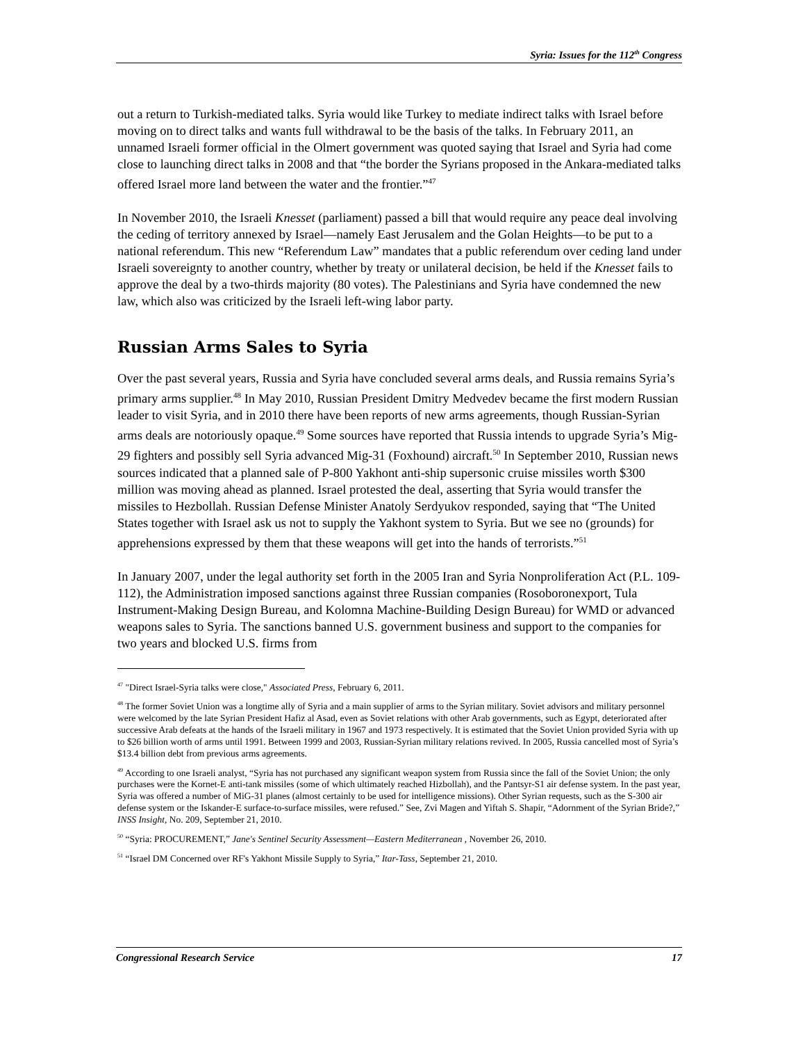Syria: Issues for the 112<sup>th</sup> Congress
out a return to Turkish-mediated talks. Syria would like Turkey to mediate indirect talks with Israel before moving on to direct talks and wants full withdrawal to be the basis of the talks. In February 2011, an unnamed Israeli former official in the Olmert government was quoted saying that Israel and Syria had come close to launching direct talks in 2008 and that “the border the Syrians proposed in the Ankara-mediated talks offered Israel more land between the water and the frontier.”<sup>47</sup>
In November 2010, the Israeli Knesset (parliament) passed a bill that would require any peace deal involving the ceding of territory annexed by Israel—namely East Jerusalem and the Golan Heights—to be put to a national referendum. This new “Referendum Law” mandates that a public referendum over ceding land under Israeli sovereignty to another country, whether by treaty or unilateral decision, be held if the Knesset fails to approve the deal by a two-thirds majority (80 votes). The Palestinians and Syria have condemned the new law, which also was criticized by the Israeli left-wing labor party.
Russian Arms Sales to Syria
Over the past several years, Russia and Syria have concluded several arms deals, and Russia remains Syria’s primary arms supplier.<sup>48</sup> In May 2010, Russian President Dmitry Medvedev became the first modern Russian leader to visit Syria, and in 2010 there have been reports of new arms agreements, though Russian-Syrian arms deals are notoriously opaque.<sup>49</sup> Some sources have reported that Russia intends to upgrade Syria’s Mig-29 fighters and possibly sell Syria advanced Mig-31 (Foxhound) aircraft.<sup>50</sup> In September 2010, Russian news sources indicated that a planned sale of P-800 Yakhont anti-ship supersonic cruise missiles worth $300 million was moving ahead as planned. Israel protested the deal, asserting that Syria would transfer the missiles to Hezbollah. Russian Defense Minister Anatoly Serdyukov responded, saying that “The United States together with Israel ask us not to supply the Yakhont system to Syria. But we see no (grounds) for apprehensions expressed by them that these weapons will get into the hands of terrorists.”<sup>51</sup>
In January 2007, under the legal authority set forth in the 2005 Iran and Syria Nonproliferation Act (P.L. 109-112), the Administration imposed sanctions against three Russian companies (Rosoboronexport, Tula Instrument-Making Design Bureau, and Kolomna Machine-Building Design Bureau) for WMD or advanced weapons sales to Syria. The sanctions banned U.S. government business and support to the companies for two years and blocked U.S. firms from
<sup>47</sup> "Direct Israel-Syria talks were close," Associated Press, February 6, 2011.
<sup>48</sup> The former Soviet Union was a longtime ally of Syria and a main supplier of arms to the Syrian military. Soviet advisors and military personnel were welcomed by the late Syrian President Hafiz al Asad, even as Soviet relations with other Arab governments, such as Egypt, deteriorated after successive Arab defeats at the hands of the Israeli military in 1967 and 1973 respectively. It is estimated that the Soviet Union provided Syria with up to $26 billion worth of arms until 1991. Between 1999 and 2003, Russian-Syrian military relations revived. In 2005, Russia cancelled most of Syria’s $13.4 billion debt from previous arms agreements.
<sup>49</sup> According to one Israeli analyst, “Syria has not purchased any significant weapon system from Russia since the fall of the Soviet Union; the only purchases were the Kornet-E anti-tank missiles (some of which ultimately reached Hizbollah), and the Pantsyr-S1 air defense system. In the past year, Syria was offered a number of MiG-31 planes (almost certainly to be used for intelligence missions). Other Syrian requests, such as the S-300 air defense system or the Iskander-E surface-to-surface missiles, were refused.” See, Zvi Magen and Yiftah S. Shapir, “Adornment of the Syrian Bride?,” INSS Insight, No. 209, September 21, 2010.
<sup>50</sup> “Syria: PROCUREMENT,” Jane's Sentinel Security Assessment—Eastern Mediterranean , November 26, 2010.
<sup>51</sup> “Israel DM Concerned over RF's Yakhont Missile Supply to Syria,” Itar-Tass, September 21, 2010.
Congressional Research Service 17